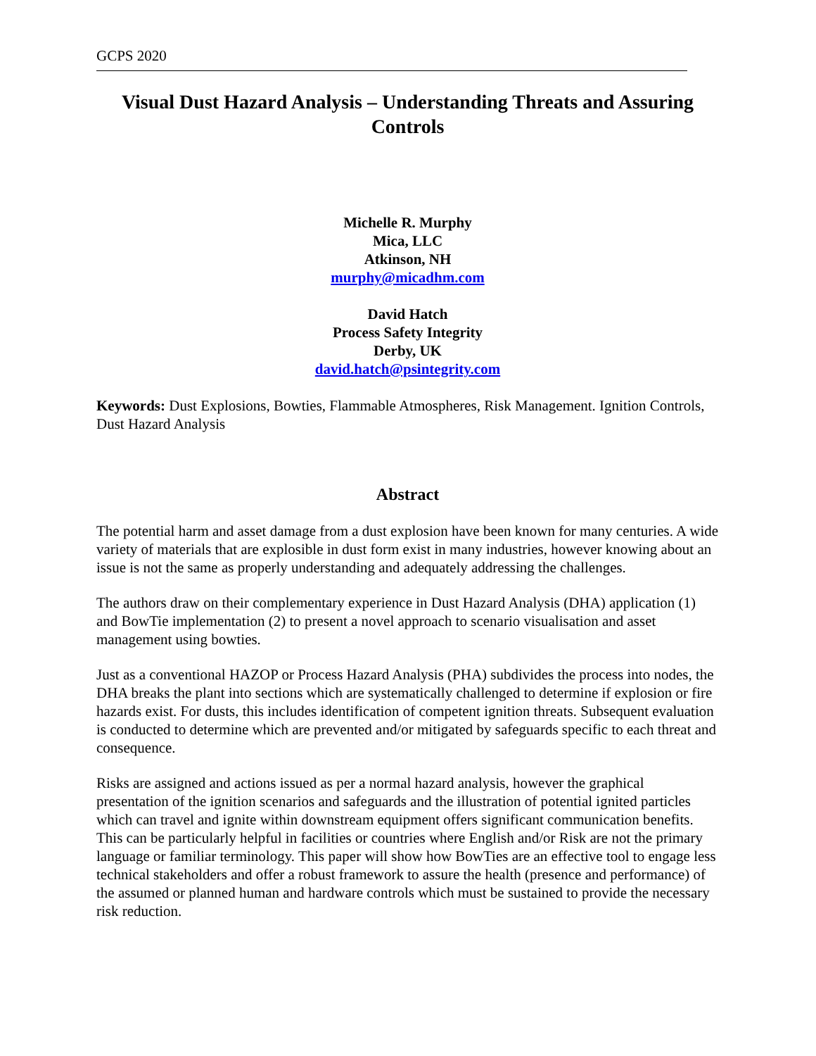GCPS 2020
Visual Dust Hazard Analysis – Understanding Threats and Assuring Controls
Michelle R. Murphy
Mica, LLC
Atkinson, NH
murphy@micadhm.com
David Hatch
Process Safety Integrity
Derby, UK
david.hatch@psintegrity.com
Keywords: Dust Explosions, Bowties, Flammable Atmospheres, Risk Management. Ignition Controls, Dust Hazard Analysis
Abstract
The potential harm and asset damage from a dust explosion have been known for many centuries. A wide variety of materials that are explosible in dust form exist in many industries, however knowing about an issue is not the same as properly understanding and adequately addressing the challenges.
The authors draw on their complementary experience in Dust Hazard Analysis (DHA) application (1) and BowTie implementation (2) to present a novel approach to scenario visualisation and asset management using bowties.
Just as a conventional HAZOP or Process Hazard Analysis (PHA) subdivides the process into nodes, the DHA breaks the plant into sections which are systematically challenged to determine if explosion or fire hazards exist. For dusts, this includes identification of competent ignition threats. Subsequent evaluation is conducted to determine which are prevented and/or mitigated by safeguards specific to each threat and consequence.
Risks are assigned and actions issued as per a normal hazard analysis, however the graphical presentation of the ignition scenarios and safeguards and the illustration of potential ignited particles which can travel and ignite within downstream equipment offers significant communication benefits. This can be particularly helpful in facilities or countries where English and/or Risk are not the primary language or familiar terminology. This paper will show how BowTies are an effective tool to engage less technical stakeholders and offer a robust framework to assure the health (presence and performance) of the assumed or planned human and hardware controls which must be sustained to provide the necessary risk reduction.